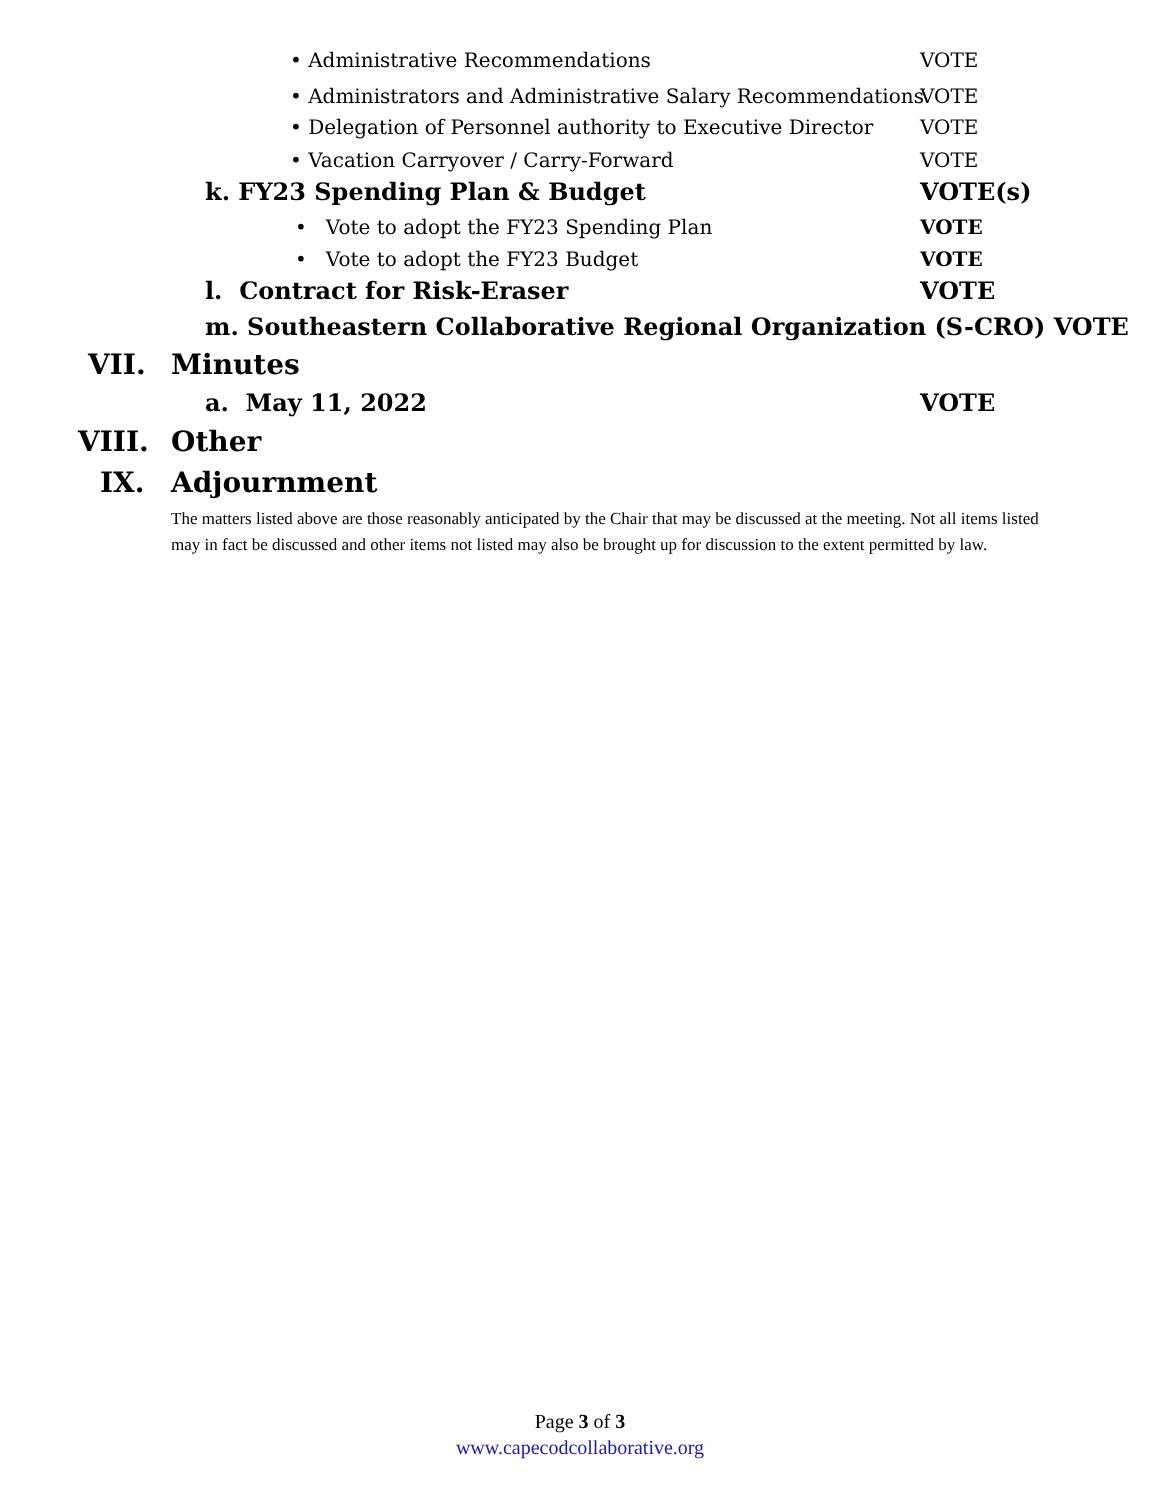• Administrative Recommendations
VOTE
• Administrators and Administrative Salary Recommendations
VOTE
• Delegation of Personnel authority to Executive Director
VOTE
• Vacation Carryover / Carry-Forward
VOTE
k. FY23 Spending Plan & Budget VOTE(s)
• Vote to adopt the FY23 Spending Plan
VOTE
• Vote to adopt the FY23 Budget
VOTE
l. Contract for Risk-Eraser VOTE
m. Southeastern Collaborative Regional Organization (S-CRO) VOTE
VII. Minutes
a. May 11, 2022 VOTE
VIII. Other
IX. Adjournment
The matters listed above are those reasonably anticipated by the Chair that may be discussed at the meeting. Not all items listed may in fact be discussed and other items not listed may also be brought up for discussion to the extent permitted by law.
Page 3 of 3
www.capecodcollaborative.org